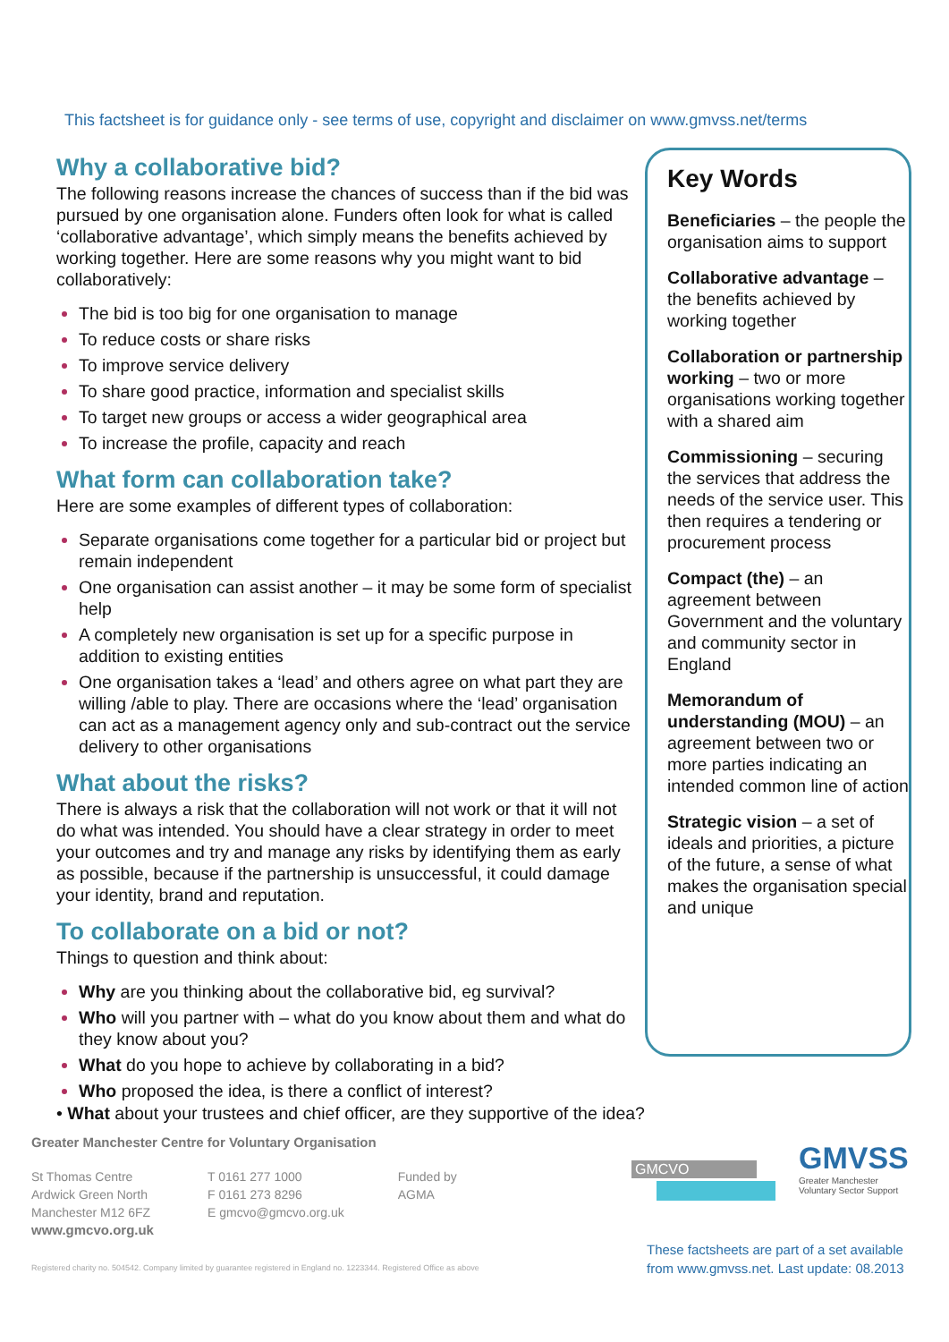This factsheet is for guidance only - see terms of use, copyright and disclaimer on www.gmvss.net/terms
Why a collaborative bid?
The following reasons increase the chances of success than if the bid was pursued by one organisation alone. Funders often look for what is called ‘collaborative advantage’, which simply means the benefits achieved by working together. Here are some reasons why you might want to bid collaboratively:
The bid is too big for one organisation to manage
To reduce costs or share risks
To improve service delivery
To share good practice, information and specialist skills
To target new groups or access a wider geographical area
To increase the profile, capacity and reach
What form can collaboration take?
Here are some examples of different types of collaboration:
Separate organisations come together for a particular bid or project but remain independent
One organisation can assist another – it may be some form of specialist help
A completely new organisation is set up for a specific purpose in addition to existing entities
One organisation takes a ‘lead’ and others agree on what part they are willing /able to play. There are occasions where the ‘lead’ organisation can act as a management agency only and sub-contract out the service delivery to other organisations
What about the risks?
There is always a risk that the collaboration will not work or that it will not do what was intended. You should have a clear strategy in order to meet your outcomes and try and manage any risks by identifying them as early as possible, because if the partnership is unsuccessful, it could damage your identity, brand and reputation.
To collaborate on a bid or not?
Things to question and think about:
Why are you thinking about the collaborative bid, eg survival?
Who will you partner with – what do you know about them and what do they know about you?
What do you hope to achieve by collaborating in a bid?
Who proposed the idea, is there a conflict of interest?
• What about your trustees and chief officer, are they supportive of the idea?
Key Words
Beneficiaries – the people the organisation aims to support
Collaborative advantage – the benefits achieved by working together
Collaboration or partnership working – two or more organisations working together with a shared aim
Commissioning – securing the services that address the needs of the service user. This then requires a tendering or procurement process
Compact (the) – an agreement between Government and the voluntary and community sector in England
Memorandum of understanding (MOU) – an agreement between two or more parties indicating an intended common line of action
Strategic vision – a set of ideals and priorities, a picture of the future, a sense of what makes the organisation special and unique
Greater Manchester Centre for Voluntary Organisation
St Thomas Centre
Ardwick Green North
Manchester M12 6FZ
www.gmcvo.org.uk
T 0161 277 1000
F 0161 273 8296
E gmcvo@gmcvo.org.uk
Funded by
AGMA
GMCVO
GMVSS
Greater Manchester
Voluntary Sector Support
These factsheets are part of a set available
from www.gmvss.net. Last update: 08.2013
Registered charity no. 504542. Company limited by guarantee registered in England no. 1223344. Registered Office as above